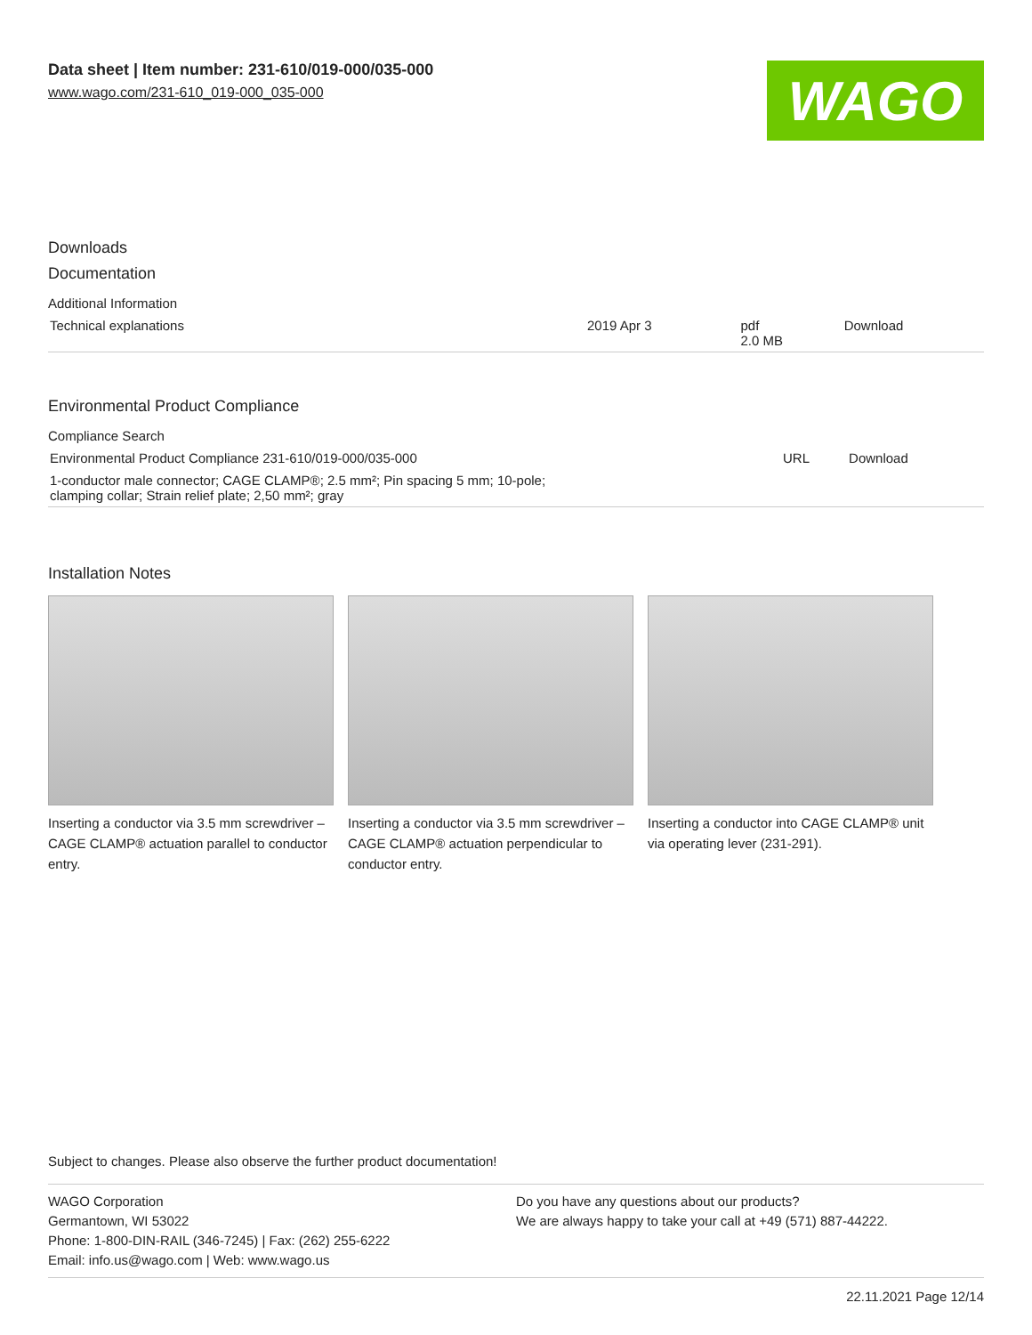Data sheet | Item number: 231-610/019-000/035-000
www.wago.com/231-610_019-000_035-000
WAGO
Downloads
Documentation
Additional Information
| Technical explanations | 2019 Apr 3 | pdf 2.0 MB | Download |
Environmental Product Compliance
Compliance Search
| Environmental Product Compliance 231-610/019-000/035-000 | URL | Download |
| 1-conductor male connector; CAGE CLAMP®; 2.5 mm²; Pin spacing 5 mm; 10-pole; clamping collar; Strain relief plate; 2,50 mm²; gray | | |
Installation Notes
Inserting a conductor via 3.5 mm screwdriver – CAGE CLAMP® actuation parallel to conductor entry.
Inserting a conductor via 3.5 mm screwdriver – CAGE CLAMP® actuation perpendicular to conductor entry.
Inserting a conductor into CAGE CLAMP® unit via operating lever (231-291).
Subject to changes. Please also observe the further product documentation!
WAGO Corporation
Germantown, WI 53022
Phone: 1-800-DIN-RAIL (346-7245) | Fax: (262) 255-6222
Email: info.us@wago.com | Web: www.wago.us
Do you have any questions about our products?
We are always happy to take your call at +49 (571) 887-44222.
22.11.2021 Page 12/14